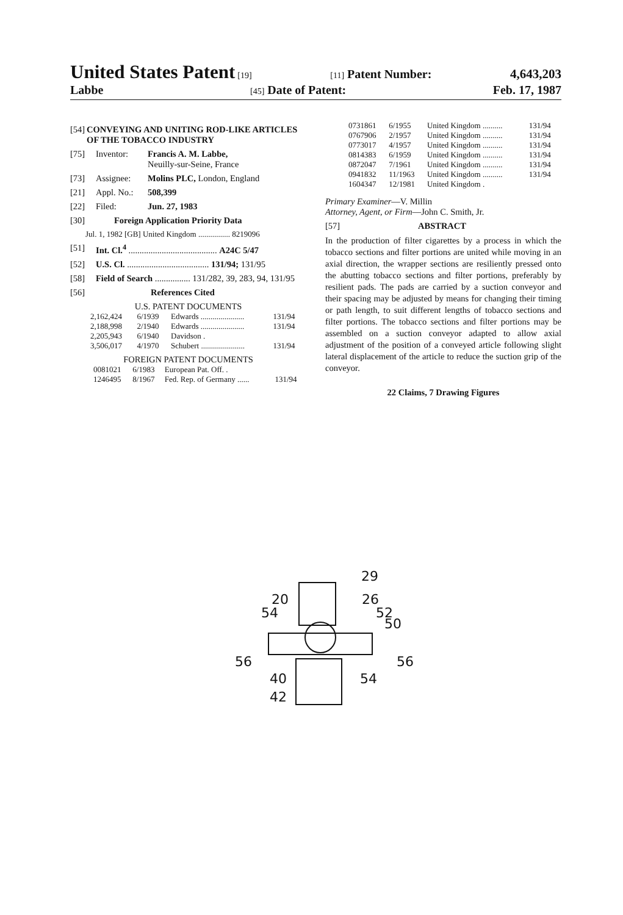United States Patent [19] [11] Patent Number: 4,643,203
Labbe [45] Date of Patent: Feb. 17, 1987
[54] CONVEYING AND UNITING ROD-LIKE ARTICLES OF THE TOBACCO INDUSTRY
[75] Inventor: Francis A. M. Labbe,
Neuilly-sur-Seine, France
[73] Assignee: Molins PLC, London, England
[21] Appl. No.: 508,399
[22] Filed: Jun. 27, 1983
[30] Foreign Application Priority Data
Jul. 1, 1982 [GB] United Kingdom ................ 8219096
[51] Int. Cl.<sup>4</sup> ........................................ A24C 5/47
[52] U.S. Cl. ..................................... 131/94; 131/95
[58] Field of Search ................ 131/282, 39, 283, 94, 131/95
[56] References Cited
U.S. PATENT DOCUMENTS
| 2,162,424 | 6/1939 | Edwards ...................... | 131/94 |
| 2,188,998 | 2/1940 | Edwards ...................... | 131/94 |
| 2,205,943 | 6/1940 | Davidson . | |
| 3,506,017 | 4/1970 | Schubert ...................... | 131/94 |
FOREIGN PATENT DOCUMENTS
| 0081021 | 6/1983 | European Pat. Off. . | |
| 1246495 | 8/1967 | Fed. Rep. of Germany ...... | 131/94 |
| 0731861 | 6/1955 | United Kingdom .......... | 131/94 |
| 0767906 | 2/1957 | United Kingdom .......... | 131/94 |
| 0773017 | 4/1957 | United Kingdom .......... | 131/94 |
| 0814383 | 6/1959 | United Kingdom .......... | 131/94 |
| 0872047 | 7/1961 | United Kingdom .......... | 131/94 |
| 0941832 | 11/1963 | United Kingdom .......... | 131/94 |
| 1604347 | 12/1981 | United Kingdom . | |
Primary Examiner—V. Millin
Attorney, Agent, or Firm—John C. Smith, Jr.
[57] ABSTRACT
In the production of filter cigarettes by a process in which the tobacco sections and filter portions are united while moving in an axial direction, the wrapper sections are resiliently pressed onto the abutting tobacco sections and filter portions, preferably by resilient pads. The pads are carried by a suction conveyor and their spacing may be adjusted by means for changing their timing or path length, to suit different lengths of tobacco sections and filter portions. The tobacco sections and filter portions may be assembled on a suction conveyor adapted to allow axial adjustment of the position of a conveyed article following slight lateral displacement of the article to reduce the suction grip of the conveyor.
22 Claims, 7 Drawing Figures
29
20
26
54
52
50
56
56
40
54
42